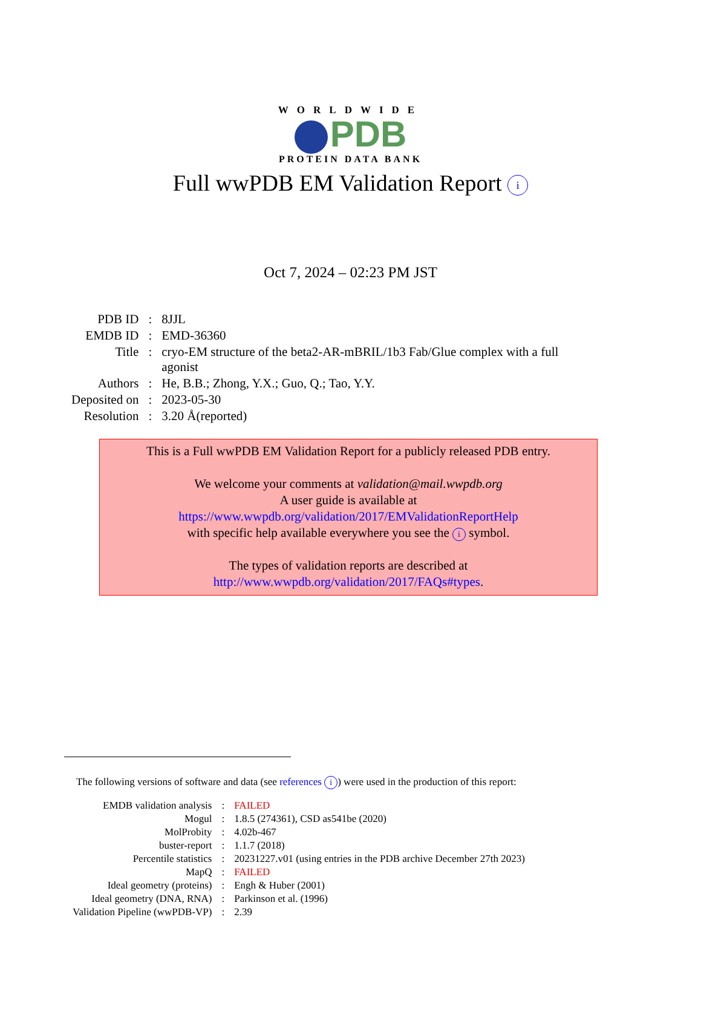WORLDWIDE
PDB
PROTEIN DATA BANK
Full wwPDB EM Validation Report i
Oct 7, 2024 – 02:23 PM JST
| PDB ID | : | 8JJL |
| EMDB ID | : | EMD-36360 |
| Title | : | cryo-EM structure of the beta2-AR-mBRIL/1b3 Fab/Glue complex with a full agonist |
| Authors | : | He, B.B.; Zhong, Y.X.; Guo, Q.; Tao, Y.Y. |
| Deposited on | : | 2023-05-30 |
| Resolution | : | 3.20 Å(reported) |
This is a Full wwPDB EM Validation Report for a publicly released PDB entry.
We welcome your comments at validation@mail.wwpdb.org
A user guide is available at
https://www.wwpdb.org/validation/2017/EMValidationReportHelp
with specific help available everywhere you see the i symbol.
The types of validation reports are described at
http://www.wwpdb.org/validation/2017/FAQs#types.
The following versions of software and data (see references i) were used in the production of this report:
| EMDB validation analysis | : | FAILED |
| Mogul | : | 1.8.5 (274361), CSD as541be (2020) |
| MolProbity | : | 4.02b-467 |
| buster-report | : | 1.1.7 (2018) |
| Percentile statistics | : | 20231227.v01 (using entries in the PDB archive December 27th 2023) |
| MapQ | : | FAILED |
| Ideal geometry (proteins) | : | Engh & Huber (2001) |
| Ideal geometry (DNA, RNA) | : | Parkinson et al. (1996) |
| Validation Pipeline (wwPDB-VP) | : | 2.39 |